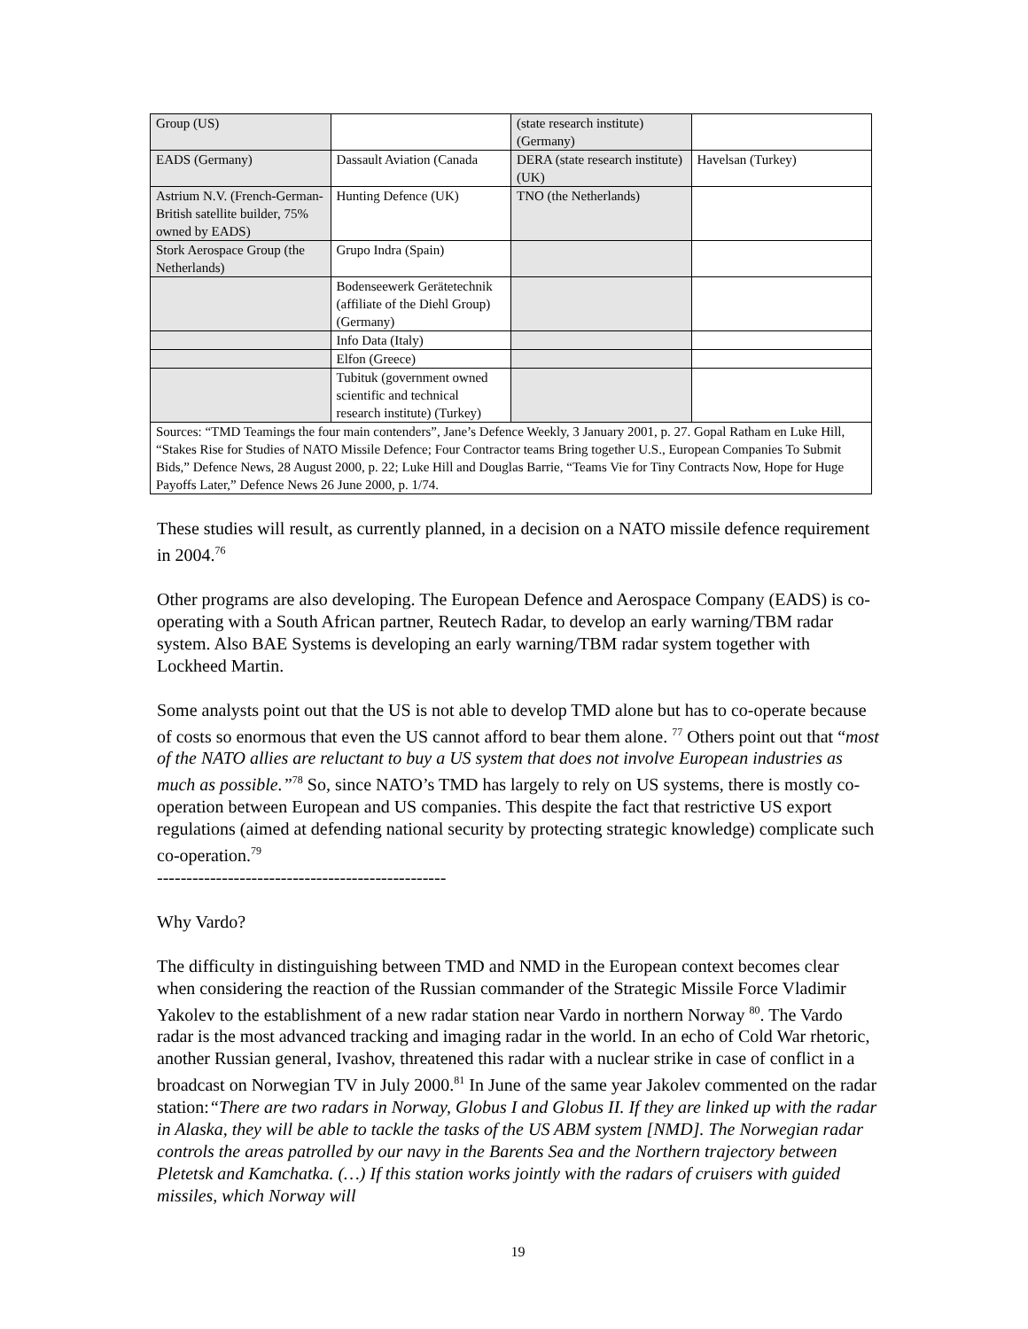| Group (US) | | (state research institute) (Germany) | |
| EADS (Germany) | Dassault Aviation (Canada | DERA (state research institute) (UK) | Havelsan (Turkey) |
| Astrium N.V. (French-German-British satellite builder, 75% owned by EADS) | Hunting Defence (UK) | TNO (the Netherlands) | |
| Stork Aerospace Group (the Netherlands) | Grupo Indra (Spain) | | |
| | Bodenseewerk Gerätetechnik (affiliate of the Diehl Group) (Germany) | | |
| | Info Data (Italy) | | |
| | Elfon (Greece) | | |
| | Tubituk (government owned scientific and technical research institute) (Turkey) | | |
| Sources: “TMD Teamings the four main contenders”, Jane’s Defence Weekly, 3 January 2001, p. 27. Gopal Ratham en Luke Hill, “Stakes Rise for Studies of NATO Missile Defence; Four Contractor teams Bring together U.S., European Companies To Submit Bids,” Defence News, 28 August 2000, p. 22; Luke Hill and Douglas Barrie, “Teams Vie for Tiny Contracts Now, Hope for Huge Payoffs Later,” Defence News 26 June 2000, p. 1/74. | | | |
These studies will result, as currently planned, in a decision on a NATO missile defence requirement in 2004.<sup>76</sup>
Other programs are also developing. The European Defence and Aerospace Company (EADS) is co-operating with a South African partner, Reutech Radar, to develop an early warning/TBM radar system. Also BAE Systems is developing an early warning/TBM radar system together with Lockheed Martin.
Some analysts point out that the US is not able to develop TMD alone but has to co-operate because of costs so enormous that even the US cannot afford to bear them alone. <sup>77</sup> Others point out that “most of the NATO allies are reluctant to buy a US system that does not involve European industries as much as possible.”<sup>78</sup> So, since NATO’s TMD has largely to rely on US systems, there is mostly co-operation between European and US companies. This despite the fact that restrictive US export regulations (aimed at defending national security by protecting strategic knowledge) complicate such co-operation.<sup>79</sup>
-------------------------------------------------
Why Vardo?
The difficulty in distinguishing between TMD and NMD in the European context becomes clear when considering the reaction of the Russian commander of the Strategic Missile Force Vladimir Yakolev to the establishment of a new radar station near Vardo in northern Norway <sup>80</sup>. The Vardo radar is the most advanced tracking and imaging radar in the world. In an echo of Cold War rhetoric, another Russian general, Ivashov, threatened this radar with a nuclear strike in case of conflict in a broadcast on Norwegian TV in July 2000.<sup>81</sup> In June of the same year Jakolev commented on the radar station:“There are two radars in Norway, Globus I and Globus II. If they are linked up with the radar in Alaska, they will be able to tackle the tasks of the US ABM system [NMD]. The Norwegian radar controls the areas patrolled by our navy in the Barents Sea and the Northern trajectory between Pletetsk and Kamchatka. (…) If this station works jointly with the radars of cruisers with guided missiles, which Norway will
19